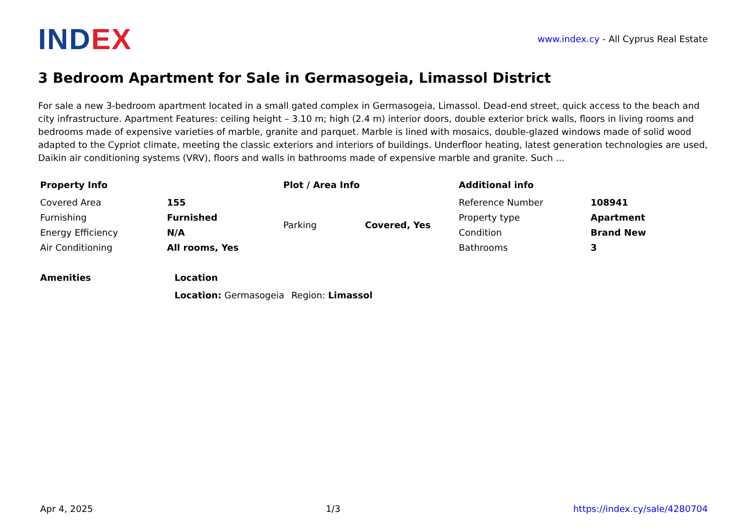INDEX
www.index.cy - All Cyprus Real Estate
3 Bedroom Apartment for Sale in Germasogeia, Limassol District
For sale a new 3-bedroom apartment located in a small gated complex in Germasogeia, Limassol. Dead-end street, quick access to the beach and city infrastructure. Apartment Features: ceiling height – 3.10 m; high (2.4 m) interior doors, double exterior brick walls, floors in living rooms and bedrooms made of expensive varieties of marble, granite and parquet. Marble is lined with mosaics, double-glazed windows made of solid wood adapted to the Cypriot climate, meeting the classic exteriors and interiors of buildings. Underfloor heating, latest generation technologies are used, Daikin air conditioning systems (VRV), floors and walls in bathrooms made of expensive marble and granite. Such ...
Property Info
| Covered Area | 155 |
| Furnishing | Furnished |
| Energy Efficiency | N/A |
| Air Conditioning | All rooms, Yes |
Plot / Area Info
| Parking | Covered, Yes |
Additional info
| Reference Number | 108941 |
| Property type | Apartment |
| Condition | Brand New |
| Bathrooms | 3 |
Amenities Location
| Location: Germasogeia | Region: Limassol |
Apr 4, 2025 1/3 https://index.cy/sale/4280704